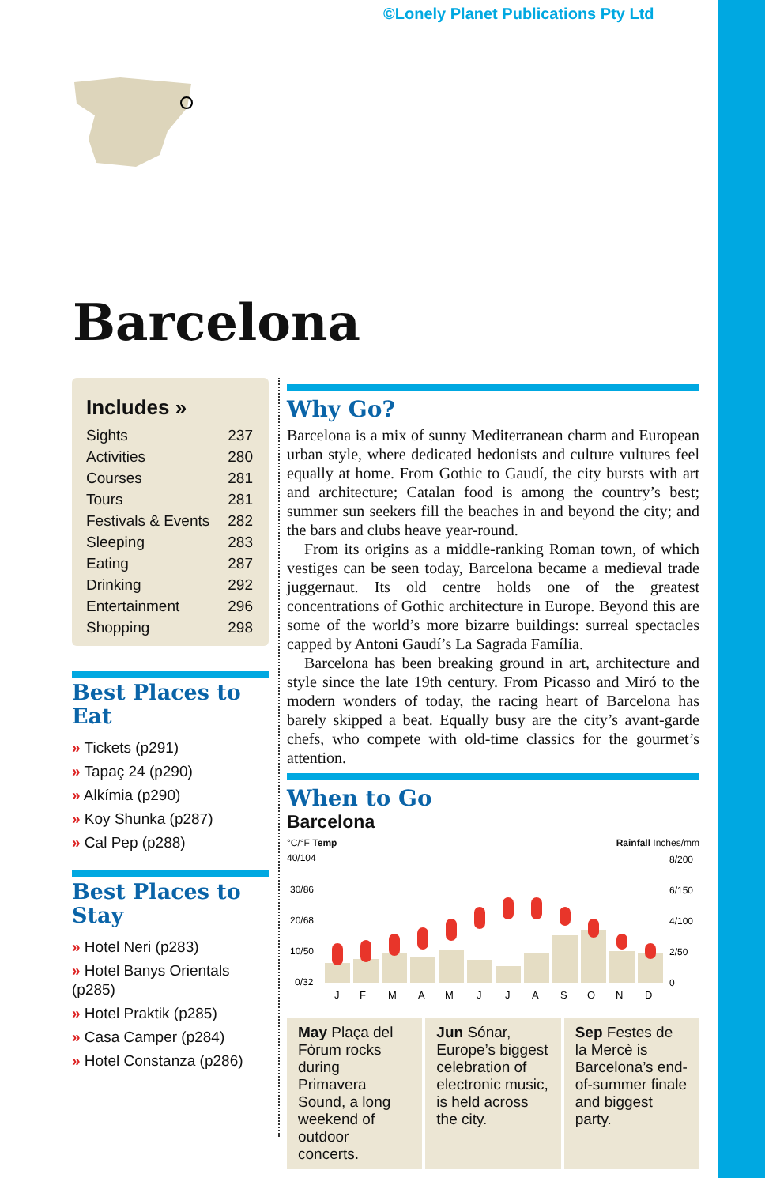©Lonely Planet Publications Pty Ltd
Barcelona
Includes »
Sights 237
Activities 280
Courses 281
Tours 281
Festivals & Events 282
Sleeping 283
Eating 287
Drinking 292
Entertainment 296
Shopping 298
Best Places to Eat
» Tickets (p291)
» Tapaç 24 (p290)
» Alkímia (p290)
» Koy Shunka (p287)
» Cal Pep (p288)
Best Places to Stay
» Hotel Neri (p283)
» Hotel Banys Orientals (p285)
» Hotel Praktik (p285)
» Casa Camper (p284)
» Hotel Constanza (p286)
Why Go?
Barcelona is a mix of sunny Mediterranean charm and European urban style, where dedicated hedonists and culture vultures feel equally at home. From Gothic to Gaudí, the city bursts with art and architecture; Catalan food is among the country’s best; summer sun seekers fill the beaches in and beyond the city; and the bars and clubs heave year-round.
From its origins as a middle-ranking Roman town, of which vestiges can be seen today, Barcelona became a medieval trade juggernaut. Its old centre holds one of the greatest concentrations of Gothic architecture in Europe. Beyond this are some of the world’s more bizarre buildings: surreal spectacles capped by Antoni Gaudí’s La Sagrada Família.
Barcelona has been breaking ground in art, architecture and style since the late 19th century. From Picasso and Miró to the modern wonders of today, the racing heart of Barcelona has barely skipped a beat. Equally busy are the city’s avant-garde chefs, who compete with old-time classics for the gourmet’s attention.
When to Go
Barcelona
°C/°F Temp Rainfall Inches/mm
40/104
30/86
20/68
10/50
0/32
8/200
6/150
4/100
2/50
0
J
F
M
A
M
J
J
A
S
O
N
D
May Plaça del Fòrum rocks during Primavera Sound, a long weekend of outdoor concerts.
Jun Sónar, Europe’s biggest celebration of electronic music, is held across the city.
Sep Festes de la Mercè is Barcelona’s end-of-summer finale and biggest party.